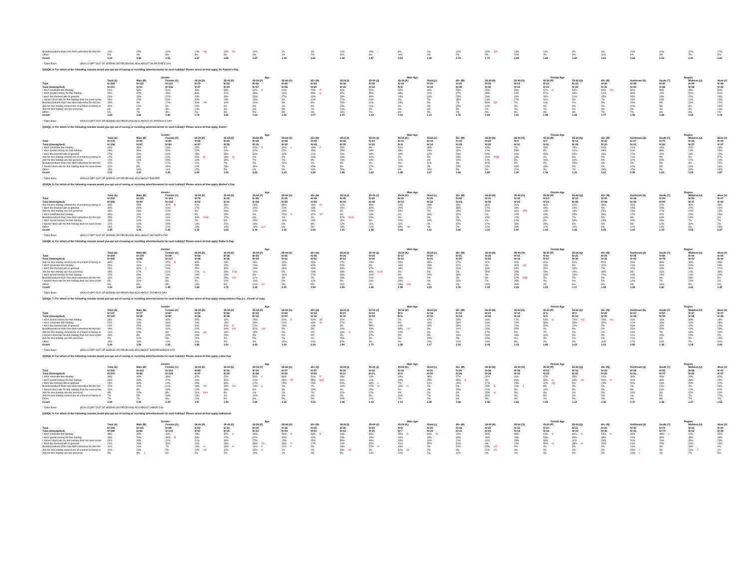| Brands/products that I like don't advertise for this hol | 14% | 15% | 12% | 24% GH | 20% Gh | 10% | 1% | 4% | 22% | 28% l | 8% | 2% | 10% | 26% QR | 13% | 14% | 0% | 0% | 23% | 10% | 10% | 17% |
| Other | 6% | 6% | 6% | 8% | 6% | 6% | 1% | 7% | 11% | 6% | 11% | 0% | 2% | 0% | 10% | 0% | 3% | 11% | 6% | 6% | 7% | 5% |
| Count | 1.54 | 1.56 | 1.51 | 1.57 | 1.55 | 1.57 | 1.34 | 1.61 | 1.46 | 1.87 | 1.54 | 1.35 | 1.76 | 1.70 | 1.29 | 1.59 | 1.30 | 1.51 | 1.63 | 1.53 | 1.40 | 1.63 |
* Table Base: WOULD OPT OUT OF SEEING OR RECEIVING ADS ABOUT VALENTINE'S DAY
QS3Q6_3: For which of the following reasons would you opt out of seeing or receiving advertisements for each holiday? Please select all that apply. St. Patrick's Day
| | | Gender | | Age | | | | | Male Age | | | | | Female Age | | | | | Region | | | |
| --- | --- | --- | --- | --- | --- | --- | --- | --- | --- | --- | --- | --- | --- | --- | --- | --- | --- | --- | --- | --- | --- | --- |
| | Total (A) | Male (B) | Female (C) | 18-34 (D) | 35-44 (E) | 45-54 (F) | 55-64 (G) | 65+ (H) | 18-34 (I) | 35-44 (J) | 45-54 (K) | 55-64 (L) | 65+ (M) | 18-34 (N) | 35-44 (O) | 45-54 (P) | 55-64 (Q) | 65+ (R) | Northeast (S) | South (T) | Midwest (U) | West (V) |
| Total | N=229 | N=115 | N=110 | N=79 | N=32 | N=26 | N=39 | N=54 | N=36 | N=18 | N=14 | N=24 | N=25 | N=42 | N=14 | N=12 | N=15 | N=29 | N=38 | N=97 | N=44 | N=49 |
| Total (Unweighted) | N=210 | N=91 | N=116 | N=47 | N=30 | N=27 | N=46 | N=60 | N=15 | N=16 | N=8 | N=24 | N=28 | N=32 | N=14 | N=19 | N=22 | N=31 | N=44 | N=86 | N=38 | N=42 |
| I don't celebrate this holiday. | 51% | 50% | 51% | 33% | 53% | 62% d | 51% | 70% D | 42% | 51% | 62% | 49% | 55% | 25% | 56% | 62% N | 54% | 82% Nq | 59% | 50% | 45% | 50% |
| I don't spend money for this holiday. | 40% | 37% | 45% | 36% | 41% | 36% | 31% | 55% g | 37% | 55% | 18% | 20% | 47% | 35% | 23% | 57% | 48% | 61% | 38% | 41% | 50% | 31% |
| I don't like themed ads in general. | 24% | 26% | 22% | 24% | 33% | 20% | 27% | 19% | 18% | 49% | 14% | 30% | 23% | 29% | 11% | 28% | 21% | 15% | 34% | 18% | 21% | 29% |
| I haven't liked ads for this holiday that I've seen in the | 14% | 15% | 13% | 20% | 13% | 14% | 4% | 12% | 27% | 10% | 0% | 7% | 18% | 14% | 17% | 31% | 0% | 7% | 14% | 15% | 11% | 13% |
| Brands/products that I like don't advertise for this hol | 13% | 9% | 17% | 26% GH | 10% | 12% | 3% | 6% | 15% | 11% | 13% | 3% | 7% | 35% QR | 7% | 11% | 2% | 5% | 15% | 8% | 13% | 22% |
| Ads for this holiday remind me of a friend or family m | 10% | 14% | 6% | 19% | 6% | 3% | 1% | 9% | 24% | 11% | 0% | 2% | 20% | 14% | 0% | 6% | 0% | 0% | 20% | 5% | 6% | 15% |
| Ads for this holiday are too personal. | 6% | 9% | 3% | 14% | 3% | 0% | 3% | 2% | 22% | 5% | 0% | 6% | 5% | 7% | 0% | 0% | 0% | 0% | 9% | 4% | 0% | 14% |
| Other | 5% | 7% | 3% | 7% | 3% | 5% | 3% | 4% | 16% | 0% | 6% | 3% | 2% | 0% | 8% | 3% | 3% | 7% | 7% | 6% | 6% | 2% |
| Count | 1.63 | 1.66 | 1.60 | 1.78 | 1.62 | 1.52 | 1.24 | 1.77 | 2.00 | 1.93 | 1.13 | 1.21 | 1.76 | 1.59 | 1.21 | 1.98 | 1.28 | 1.77 | 1.96 | 1.48 | 1.53 | 1.76 |
* Table Base: WOULD OPT OUT OF SEEING OR RECEIVING ADS ABOUT ST. PATRICK'S DAY
QS3Q6_4: For which of the following reasons would you opt out of seeing or receiving advertisements for each holiday? Please select all that apply. Easter
| | | Gender | | Age | | | | | Male Age | | | | | Female Age | | | | | Region | | | |
| --- | --- | --- | --- | --- | --- | --- | --- | --- | --- | --- | --- | --- | --- | --- | --- | --- | --- | --- | --- | --- | --- | --- |
| | Total (A) | Male (B) | Female (C) | 18-34 (D) | 35-44 (E) | 45-54 (F) | 55-64 (G) | 65+ (H) | 18-34 (I) | 35-44 (J) | 45-54 (K) | 55-64 (L) | 65+ (M) | 18-34 (N) | 35-44 (O) | 45-54 (P) | 55-64 (Q) | 65+ (R) | Northeast (S) | South (T) | Midwest (U) | West (V) |
| Total | N=176 | N=90 | N=80 | N=65 | N=23 | N=18 | N=28 | N=43 | N=35 | N=14 | N=11 | N=14 | N=19 | N=29 | N=9 | N=7 | N=14 | N=23 | N=27 | N=70 | N=33 | N=44 |
| Total (Unweighted) | N=156 | N=67 | N=83 | N=37 | N=26 | N=19 | N=32 | N=42 | N=15 | N=15 | N=8 | N=14 | N=19 | N=22 | N=11 | N=11 | N=18 | N=23 | N=31 | N=61 | N=27 | N=37 |
| I don't celebrate this holiday. | 31% | 36% | 26% | 25% | 8% | 40% E | 34% e | 43% E | 30% | 9% | 61% | 39% | 46% | 18% | 7% | 23% | 29% | 40% | 21% | 44% | 26% | 18% |
| I don't spend money for this holiday. | 28% | 30% | 29% | 22% | 24% | 32% | 22% | 43% | 25% | 18% | 48% | 14% | 42% | 17% | 35% | 9% | 31% | 44% | 31% | 38% | 24% | 15% |
| I don't like themed ads in general. | 27% | 32% | 24% | 25% | 36% | 30% | 32% | 21% | 26% | 49% | 18% | 42% | 24% | 24% | 16% | 49% | 23% | 18% | 27% | 32% | 18% | 27% |
| Ads for this holiday remind me of a friend or family m | 17% | 13% | 19% | 26% fg | 28% fg | 0% | 4% | 14% | 13% | 34% | 0% | 5% | 24% | 41% PQR | 18% | 0% | 3% | 5% | 21% | 9% | 5% | 37% |
| Ads for this holiday are too personal. | 12% | 14% | 15% | 13% | 18% | 7% | 7% | 9% | 13% | 18% | 11% | 3% | 10% | 17% | 5% | 28% | 10% | 9% | 10% | 10% | 17% | 14% |
| Brands/products that I like don't advertise for this hol | 12% | 7% | 17% | 21% | 7% | 3% | 13% | 1% | 9% | 9% | 0% | 11% | 3% | 37% | 5% | 9% | 15% | 0% | 6% | 8% | 8% | 24% |
| I haven't liked ads for this holiday that I've seen in the | 11% | 8% | 15% | 12% | 23% | 13% | 2% | 10% | 3% | 17% | 10% | 3% | 15% | 23% | 33% | 18% | 0% | 6% | 12% | 9% | 11% | 16% |
| Other | 13% | 13% | 11% | 17% | 5% | 0% | 9% | 18% | 26% | 0% | 0% | 10% | 5% | 6% | 12% | 0% | 7% | 28% | 17% | 5% | 20% | 15% |
| Count | 1.51 | 1.50 | 1.55 | 1.63 | 1.44 | 1.43 | 1.23 | 1.59 | 1.46 | 1.53 | 1.48 | 1.27 | 1.69 | 1.83 | 1.30 | 1.36 | 1.19 | 1.51 | 1.48 | 1.53 | 1.29 | 1.67 |
* Table Base: WOULD OPT OUT OF SEEING OR RECEIVING ADS ABOUT EASTER
QS3Q6_5: For which of the following reasons would you opt out of seeing or receiving advertisements for each holiday? Please select all that apply. Mother's Day
| | | Gender | | Age | | | | | Male Age | | | | | Female Age | | | | | Region | | | |
| --- | --- | --- | --- | --- | --- | --- | --- | --- | --- | --- | --- | --- | --- | --- | --- | --- | --- | --- | --- | --- | --- | --- |
| | Total (A) | Male (B) | Female (C) | 18-34 (D) | 35-44 (E) | 45-54 (F) | 55-64 (G) | 65+ (H) | 18-34 (I) | 35-44 (J) | 45-54 (K) | 55-64 (L) | 65+ (M) | 18-34 (N) | 35-44 (O) | 45-54 (P) | 55-64 (Q) | 65+ (R) | Northeast (S) | South (T) | Midwest (U) | West (V) |
| Total | N=232 | N=125 | N=103 | N=76 | N=42 | N=28 | N=40 | N=46 | N=45 | N=24 | N=15 | N=21 | N=22 | N=31 | N=18 | N=13 | N=19 | N=25 | N=38 | N=94 | N=52 | N=47 |
| Total (Unweighted) | N=228 | N=93 | N=132 | N=52 | N=41 | N=28 | N=50 | N=55 | N=20 | N=18 | N=14 | N=22 | N=23 | N=32 | N=23 | N=23 | N=28 | N=28 | N=49 | N=90 | N=47 | N=42 |
| Ads for this holiday remind me of a friend or family m | 33% | 25% | 42% B | 22% | 36% | 29% | 35% | 49% D | 12% | 40% | 23% | 28% | 39% | 36% | 31% | 36% | 42% | 58% | 25% | 27% | 46% | 38% |
| I don't like themed ads in general. | 20% | 24% | 16% | 17% | 27% | 20% | 21% | 18% | 16% | 30% | 20% | 27% | 33% | 17% | 23% | 19% | 15% | 5% | 24% | 16% | 27% | 16% |
| Ads for this holiday are too personal. | 16% | 13% | 21% | 9% | 26% | 21% | 10% | 20% | 6% | 15% | 30% | 7% | 16% | 14% | 41% nPq | 10% | 13% | 23% | 23% | 17% | 12% | 14% |
| I don't celebrate this holiday. | 16% | 16% | 16% | 5% | 14% | 9% | 23% D | 32% DF | 6% | 10% | 0% | 30% | 37% | 2% | 20% | 19% | 15% | 28% | 27% | 12% | 15% | 15% |
| Brands/products that I like don't advertise for this hol | 15% | 17% | 11% | 30% FGH | 17% | 6% | 4% | 3% | 37% KLM | 16% | 0% | 0% | 2% | 19% | 17% | 12% | 7% | 5% | 8% | 18% | 23% | 6% |
| I don't spend money for this holiday. | 13% | 14% | 11% | 7% | 8% | 15% | 16% | 24% | 11% | 3% | 20% | 19% | 25% | 1% | 14% | 9% | 13% | 23% | 15% | 18% | 7% | 7% |
| I haven't liked ads for this holiday that I've seen in the | 12% | 10% | 15% | 14% | 21% | 19% | 0% | 8% | 12% | 11% | 11% | 0% | 12% | 17% | 33% | 28% | 0% | 5% | 8% | 12% | 20% | 7% |
| Other | 14% | 16% | 12% | 19% | 14% | 26% GH | 6% | 5% | 24% | 11% | 39% LM | 0% | 2% | 12% | 18% | 11% | 12% | 8% | 12% | 14% | 6% | 26% |
| Count | 1.39 | 1.35 | 1.45 | 1.22 | 1.63 | 1.44 | 1.15 | 1.60 | 1.25 | 1.38 | 1.44 | 1.12 | 1.66 | 1.19 | 1.97 | 1.44 | 1.18 | 1.55 | 1.41 | 1.33 | 1.56 | 1.27 |
* Table Base: WOULD OPT OUT OF SEEING OR RECEIVING ADS ABOUT MOTHER'S DAY
QS3Q6_6: For which of the following reasons would you opt out of seeing or receiving advertisements for each holiday? Please select all that apply. Father's Day
| | | Gender | | Age | | | | | Male Age | | | | | Female Age | | | | | Region | | | |
| --- | --- | --- | --- | --- | --- | --- | --- | --- | --- | --- | --- | --- | --- | --- | --- | --- | --- | --- | --- | --- | --- | --- |
| | Total (A) | Male (B) | Female (C) | 18-34 (D) | 35-44 (E) | 45-54 (F) | 55-64 (G) | 65+ (H) | 18-34 (I) | 35-44 (J) | 45-54 (K) | 55-64 (L) | 65+ (M) | 18-34 (N) | 35-44 (O) | 45-54 (P) | 55-64 (Q) | 65+ (R) | Northeast (S) | South (T) | Midwest (U) | West (V) |
| Total | N=209 | N=109 | N=98 | N=56 | N=38 | N=28 | N=41 | N=46 | N=26 | N=24 | N=17 | N=20 | N=21 | N=30 | N=14 | N=11 | N=21 | N=25 | N=38 | N=80 | N=44 | N=45 |
| Total (Unweighted) | N=205 | N=86 | N=117 | N=38 | N=36 | N=29 | N=51 | N=51 | N=13 | N=20 | N=12 | N=21 | N=20 | N=25 | N=16 | N=17 | N=30 | N=31 | N=45 | N=79 | N=42 | N=39 |
| Ads for this holiday remind me of a friend or family m | 36% | 27% | 47% B | 35% | 29% | 28% | 43% | 44% | 27% | 23% | 26% | 35% | 27% | 42% | 41% | 31% | 51% | 57% | 34% | 39% | 36% | 35% |
| I don't celebrate this holiday. | 26% | 31% | 21% | 29% | 20% | 20% | 19% | 37% | 52% | 9% | 16% | 29% | 42% | 9% | 40% nQ | 26% | 8% | 32% | 21% | 36% | 19% | 19% |
| I don't like themed ads in general. | 24% | 32% C | 16% | 25% | 30% | 19% | 28% | 18% | 36% | 37% | 18% | 33% | 32% | 16% | 18% | 20% | 23% | 7% | 20% | 18% | 36% | 27% |
| Ads for this holiday are too personal. | 19% | 17% | 22% | 27% G | 34% FGh | 11% | 6% | 13% | 23% | 40% KLM | 4% | 2% | 7% | 30% | 25% | 23% | 10% | 18% | 9% | 16% | 14% | 38% |
| I don't spend money for this holiday. | 17% | 20% | 14% | 14% | 20% | 8% | 16% | 27% | 26% | 10% | 3% | 20% | 39% | 3% | 37% | 16% | 13% | 17% | 16% | 24% | 14% | 10% |
| Brands/products that I like don't advertise for this hol | 11% | 13% | 9% | 14% | 25% GH | 11% | 3% | 2% | 19% | 21% | 16% | 0% | 4% | 9% | 32% PqR | 2% | 7% | 0% | 11% | 8% | 23% | 3% |
| I haven't liked ads for this holiday that I've seen in the | 9% | 12% | 6% | 6% | 12% | 14% | 2% | 12% | 6% | 10% | 20% | 4% | 22% | 7% | 15% | 4% | 0% | 5% | 14% | 7% | 13% | 2% |
| Other | 9% | 8% | 9% | 14% | 6% | 21% Gh | 3% | 5% | 11% | 0% | 34% ILM | 0% | 2% | 18% | 16% | 0% | 6% | 8% | 9% | 13% | 5% | 8% |
| Count | 1.52 | 1.60 | 1.45 | 1.64 | 1.76 | 1.32 | 1.20 | 1.59 | 1.99 | 1.49 | 1.38 | 1.23 | 1.76 | 1.33 | 2.23 | 1.23 | 1.17 | 1.44 | 1.34 | 1.62 | 1.60 | 1.42 |
* Table Base: WOULD OPT OUT OF SEEING OR RECEIVING ADS ABOUT FATHER'S DAY
QS3Q6_7: For which of the following reasons would you opt out of seeing or receiving advertisements for each holiday? Please select all that apply. Independence Day (i.e., Fourth of July)
| | | Gender | | Age | | | | | Male Age | | | | | Female Age | | | | | Region | | | |
| --- | --- | --- | --- | --- | --- | --- | --- | --- | --- | --- | --- | --- | --- | --- | --- | --- | --- | --- | --- | --- | --- | --- |
| | Total (A) | Male (B) | Female (C) | 18-34 (D) | 35-44 (E) | 45-54 (F) | 55-64 (G) | 65+ (H) | 18-34 (I) | 35-44 (J) | 45-54 (K) | 55-64 (L) | 65+ (M) | 18-34 (N) | 35-44 (O) | 45-54 (P) | 55-64 (Q) | 65+ (R) | Northeast (S) | South (T) | Midwest (U) | West (V) |
| Total | N=147 | N=77 | N=67 | N=50 | N=26 | N=14 | N=24 | N=33 | N=27 | N=13 | N=9 | N=16 | N=13 | N=22 | N=14 | N=5 | N=7 | N=20 | N=27 | N=57 | N=27 | N=37 |
| Total (Unweighted) | N=140 | N=58 | N=80 | N=36 | N=28 | N=15 | N=27 | N=34 | N=10 | N=14 | N=6 | N=15 | N=14 | N=26 | N=14 | N=9 | N=12 | N=20 | N=32 | N=54 | N=28 | N=26 |
| I don't spend money for this holiday. | 33% | 29% | 40% | 26% | 13% | 25% | 51% E | 52% dE | 37% | 9% | 7% | 42% | 25% | 16% | 17% | 54% N | 70% NO | 70% NO | 26% | 41% | 38% | 18% |
| I don't celebrate this holiday. | 22% | 19% | 26% | 16% | 13% | 14% | 21% | 40% de | 17% | 4% | 0% | 16% | 53% | 16% | 21% | 38% | 33% | 32% | 22% | 26% | 10% | 28% |
| I don't like themed ads in general. | 20% | 25% | 16% | 10% | 40% D | 22% | 16% | 16% | 9% | 59% | 24% | 19% | 30% | 12% | 21% | 45% | 12% | 2% | 16% | 20% | 15% | 12% |
| Brands/products that I like don't advertise for this hol | 19% | 25% | 14% | 22% | 34% GH | 42% GH | 5% | 5% | 20% | 43% | 68% Lm | 3% | 11% | 24% | 25% | 0% | 8% | 2% | 26% | 15% | 14% | 29% |
| Ads for this holiday remind me of a friend or family m | 14% | 19% | 8% | 26% gH | 16% | 15% | 2% | 1% | 33% m | 27% | 20% | 3% | 0% | 17% | 5% | 7% | 0% | 2% | 24% | 7% | 16% | 23% |
| I haven't liked ads for this holiday that I've seen in the | 10% | 8% | 13% | 13% | 20% | 6% | 2% | 6% | 4% | 22% | 0% | 3% | 16% | 24% | 18% | 16% | 0% | 0% | 11% | 10% | 14% | 6% |
| Ads for this holiday are too personal. | 9% | 14% | 5% | 21% | 3% | 5% | 7% | 1% | 25% | 6% | 9% | 10% | 3% | 15% | 0% | 0% | 2% | 0% | 21% | 6% | 3% | 15% |
| Other | 16% | 18% | 11% | 31% | 4% | 3% | 15% | 11% | 37% | 0% | 0% | 22% | 12% | 23% | 8% | 7% | 0% | 11% | 17% | 16% | 7% | 31% |
| Count | 1.44 | 1.56 | 1.32 | 1.66 | 1.41 | 1.43 | 1.19 | 1.34 | 1.84 | 1.70 | 1.28 | 1.17 | 1.51 | 1.44 | 1.15 | 1.66 | 1.23 | 1.23 | 1.82 | 1.36 | 1.18 | 1.60 |
* Table Base: WOULD OPT OUT OF SEEING OR RECEIVING ADS ABOUT INDEPENDENCE DAY
QS3Q6_8: For which of the following reasons would you opt out of seeing or receiving advertisements for each holiday? Please select all that apply. Labor Day
| | | Gender | | Age | | | | | Male Age | | | | | Female Age | | | | | Region | | | |
| --- | --- | --- | --- | --- | --- | --- | --- | --- | --- | --- | --- | --- | --- | --- | --- | --- | --- | --- | --- | --- | --- | --- |
| | Total (A) | Male (B) | Female (C) | 18-34 (D) | 35-44 (E) | 45-54 (F) | 55-64 (G) | 65+ (H) | 18-34 (I) | 35-44 (J) | 45-54 (K) | 55-64 (L) | 65+ (M) | 18-34 (N) | 35-44 (O) | 45-54 (P) | 55-64 (Q) | 65+ (R) | Northeast (S) | South (T) | Midwest (U) | West (V) |
| Total | N=220 | N=113 | N=103 | N=65 | N=41 | N=30 | N=37 | N=47 | N=29 | N=24 | N=18 | N=21 | N=24 | N=36 | N=18 | N=12 | N=16 | N=23 | N=38 | N=93 | N=48 | N=41 |
| Total (Unweighted) | N=207 | N=86 | N=118 | N=47 | N=40 | N=28 | N=42 | N=50 | N=11 | N=21 | N=9 | N=20 | N=26 | N=36 | N=19 | N=19 | N=22 | N=24 | N=41 | N=77 | N=42 | N=47 |
| I don't celebrate this holiday. | 38% | 40% | 36% | 32% | 25% | 53% e | 36% | 51% E | 39% | 14% | 64% | 38% | 57% | 26% | 41% | 37% | 35% | 44% | 38% | 46% | 29% | 32% |
| I don't spend money for this holiday. | 34% | 33% | 37% | 20% | 32% | 21% | 48% DF | 55% DeF | 40% | 11% | 14% | 35% | 56% jk | 4% | 60% | 30% N | 66% Np | 54% N | 30% | 39% | 38% | 25% |
| I don't like themed ads in general. | 25% | 30% | 19% | 19% | 34% | 21% | 25% | 25% | 23% | 48% k | 7% | 41% | 26% | 17% | 15% | 42% nQ | 5% | 23% | 40% | 15% | 29% | 22% |
| Brands/products that I like don't advertise for this hol | 12% | 10% | 14% | 18% GH | 18% GH | 14% g | 1% | 2% | 10% | 17% m | 19% m | 2% | 0% | 25% Q | 19% q | 8% | 0% | 5% | 4% | 11% | 4% | 28% |
| I haven't liked ads for this holiday that I've seen in the | 11% | 9% | 13% | 12% | 18% | 8% | 3% | 10% | 0% | 25% | 0% | 4% | 15% | 21% | 9% | 19% | 5% | 5% | 8% | 11% | 12% | 11% |
| Ads for this holiday are too personal. | 9% | 10% | 8% | 21% fGH | 8% | 1% | 1% | 2% | 22% | 12% | 0% | 2% | 4% | 20% qr | 3% | 3% | 0% | 0% | 16% | 3% | 12% | 10% |
| Ads for this holiday remind me of a friend or family m | 7% | 5% | 10% | 13% | 4% | 10% | 4% | 4% | 0% | 6% | 11% | 7% | 6% | 24% | 0% | 8% | 0% | 1% | 1% | 6% | 7% | 17% |
| Other | 7% | 7% | 6% | 11% | 9% | 4% | 2% | 5% | 15% | 11% | 7% | 2% | 6% | 9% | 6% | 0% | 3% | 9% | 9% | 8% | 7% | 4% |
| Count | 1.43 | 1.43 | 1.44 | 1.47 | 1.49 | 1.32 | 1.21 | 1.54 | 1.48 | 1.44 | 1.14 | 1.28 | 1.66 | 1.46 | 1.55 | 1.59 | 1.13 | 1.42 | 1.47 | 1.38 | 1.37 | 1.55 |
* Table Base: WOULD OPT OUT OF SEEING OR RECEIVING ADS ABOUT LABOR DAY
QS3Q6_9: For which of the following reasons would you opt out of seeing or receiving advertisements for each holiday? Please select all that apply. Halloween
| | | Gender | | Age | | | | | Male Age | | | | | Female Age | | | | | Region | | | |
| --- | --- | --- | --- | --- | --- | --- | --- | --- | --- | --- | --- | --- | --- | --- | --- | --- | --- | --- | --- | --- | --- | --- |
| | Total (A) | Male (B) | Female (C) | 18-34 (D) | 35-44 (E) | 45-54 (F) | 55-64 (G) | 65+ (H) | 18-34 (I) | 35-44 (J) | 45-54 (K) | 55-64 (L) | 65+ (M) | 18-34 (N) | 35-44 (O) | 45-54 (P) | 55-64 (Q) | 65+ (R) | Northeast (S) | South (T) | Midwest (U) | West (V) |
| Total | N=193 | N=101 | N=88 | N=60 | N=34 | N=18 | N=36 | N=45 | N=35 | N=19 | N=8 | N=25 | N=16 | N=25 | N=15 | N=10 | N=11 | N=29 | N=34 | N=75 | N=45 | N=40 |
| Total (Unweighted) | N=189 | N=82 | N=104 | N=37 | N=35 | N=23 | N=43 | N=51 | N=13 | N=20 | N=7 | N=24 | N=19 | N=24 | N=15 | N=16 | N=19 | N=32 | N=44 | N=74 | N=32 | N=39 |
| I don't celebrate this holiday. | 38% | 35% | 43% | 15% | 37% d | 36% | 56% D | 56% D | 16% | 35% | 55% iK | 61% IK | 13% | 39% | 39% | 64% N | 60% N | 54% N | 39% | 48% u | 22% | 35% |
| I don't spend money for this holiday. | 33% | 24% | 44% B | 33% | 27% | 37% | 24% | 42% | 24% | 28% | 16% | 15% | 34% | 46% | 26% | 53% | 45% | 48% | 19% | 35% | 35% | 38% |
| I haven't liked ads for this holiday that I've seen in the | 24% | 26% | 22% | 22% | 34% | 27% | 15% | 25% | 30% | 39% | 13% | 16% | 21% | 11% | 29% | 38% | 11% | 26% | 20% | 20% | 35% | 23% |
| I don't like themed ads in general. | 21% | 26% | 16% | 11% | 19% | 38% Dh | 36% D | 17% | 14% | 25% | 41% | 35% | 31% | 6% | 11% | 36% nr | 38% nr | 10% | 24% | 22% | 23% | 15% |
| Brands/products that I like don't advertise for this hol | 11% | 14% | 7% | 14% H | 19% H | 10% h | 11% h | 0% | 16% | 22% m | 15% | 0% | 10% | 25% pR | 0% | 0% | 3% | 0% | 14% | 6% | 20% | 6% |
| Ads for this holiday remind me of a friend or family m | 10% | 13% | 7% | 22% GH | 12% | 13% H | 1% | 2% | 23% lm | 9% | 31% lM | 2% | 0% | 21% pR | 4% | 0% | 0% | 0% | 15% t | 5% | 21% T | 4% |
| Ads for this holiday are too personal. | 5% | 8% C | 0% | 5% | 7% | 10% | 1% | 4% | 9% | 13% | 22% | 2% | 12% | 0% | 0% | 0% | 0% | 0% | 10% t | 2% | 7% | 5% |